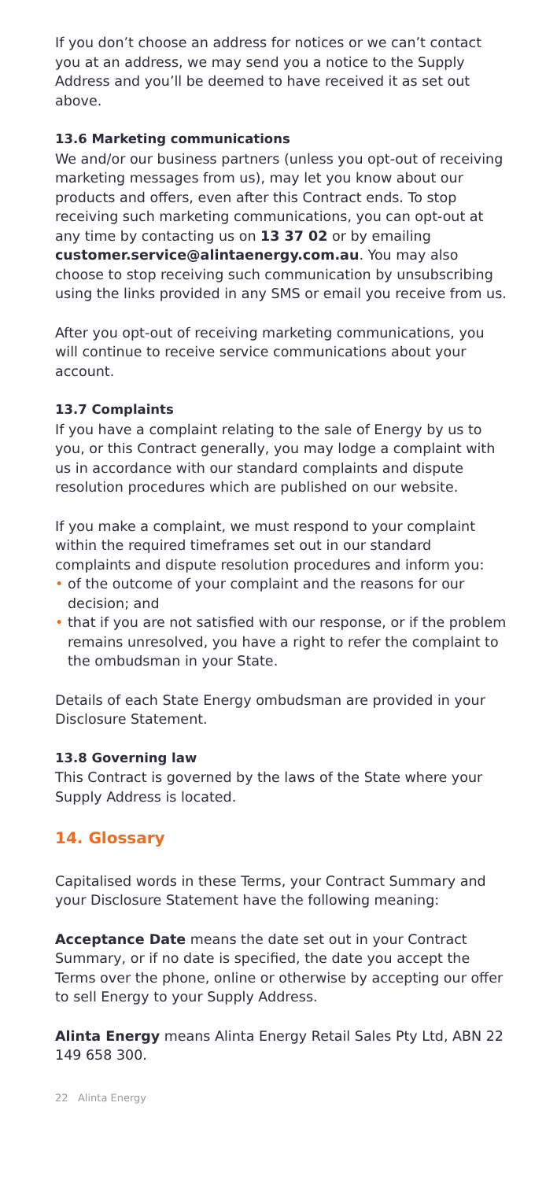If you don’t choose an address for notices or we can’t contact you at an address, we may send you a notice to the Supply Address and you’ll be deemed to have received it as set out above.
13.6 Marketing communications
We and/or our business partners (unless you opt-out of receiving marketing messages from us), may let you know about our products and offers, even after this Contract ends. To stop receiving such marketing communications, you can opt-out at any time by contacting us on 13 37 02 or by emailing customer.service@alintaenergy.com.au. You may also choose to stop receiving such communication by unsubscribing using the links provided in any SMS or email you receive from us.
After you opt-out of receiving marketing communications, you will continue to receive service communications about your account.
13.7 Complaints
If you have a complaint relating to the sale of Energy by us to you, or this Contract generally, you may lodge a complaint with us in accordance with our standard complaints and dispute resolution procedures which are published on our website.
If you make a complaint, we must respond to your complaint within the required timeframes set out in our standard complaints and dispute resolution procedures and inform you:
• of the outcome of your complaint and the reasons for our decision; and
• that if you are not satisfied with our response, or if the problem remains unresolved, you have a right to refer the complaint to the ombudsman in your State.
Details of each State Energy ombudsman are provided in your Disclosure Statement.
13.8 Governing law
This Contract is governed by the laws of the State where your Supply Address is located.
14. Glossary
Capitalised words in these Terms, your Contract Summary and your Disclosure Statement have the following meaning:
Acceptance Date means the date set out in your Contract Summary, or if no date is specified, the date you accept the Terms over the phone, online or otherwise by accepting our offer to sell Energy to your Supply Address.
Alinta Energy means Alinta Energy Retail Sales Pty Ltd, ABN 22 149 658 300.
22 Alinta Energy